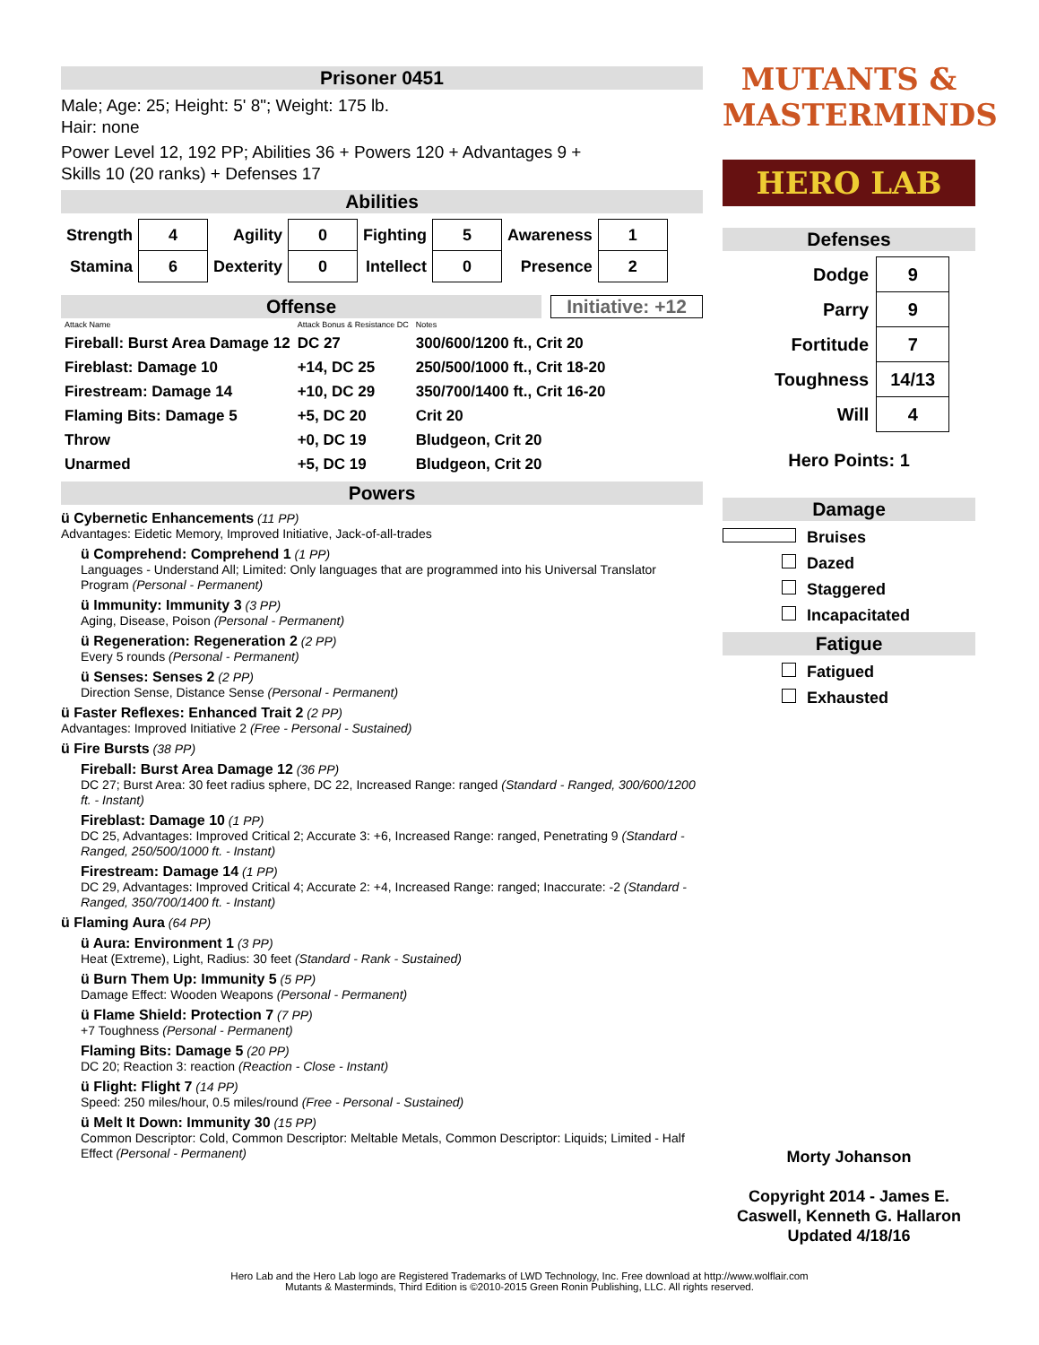Prisoner 0451
Male; Age: 25; Height: 5' 8"; Weight: 175 lb.
Hair: none
Power Level 12, 192 PP; Abilities 36 + Powers 120 + Advantages 9 +
Skills 10 (20 ranks) + Defenses 17
Abilities
| Strength | 4 | Agility | 0 | Fighting | 5 | Awareness | 1 |
| Stamina | 6 | Dexterity | 0 | Intellect | 0 | Presence | 2 |
Offense
Initiative: +12
| Attack Name | Attack Bonus & Resistance DC | Notes |
| Fireball: Burst Area Damage 12 | DC 27 | 300/600/1200 ft., Crit 20 |
| Fireblast: Damage 10 | +14, DC 25 | 250/500/1000 ft., Crit 18-20 |
| Firestream: Damage 14 | +10, DC 29 | 350/700/1400 ft., Crit 16-20 |
| Flaming Bits: Damage 5 | +5, DC 20 | Crit 20 |
| Throw | +0, DC 19 | Bludgeon, Crit 20 |
| Unarmed | +5, DC 19 | Bludgeon, Crit 20 |
Powers
ü Cybernetic Enhancements (11 PP)
Advantages: Eidetic Memory, Improved Initiative, Jack-of-all-trades
ü Comprehend: Comprehend 1 (1 PP)
Languages - Understand All; Limited: Only languages that are programmed into his Universal Translator Program (Personal - Permanent)
ü Immunity: Immunity 3 (3 PP)
Aging, Disease, Poison (Personal - Permanent)
ü Regeneration: Regeneration 2 (2 PP)
Every 5 rounds (Personal - Permanent)
ü Senses: Senses 2 (2 PP)
Direction Sense, Distance Sense (Personal - Permanent)
ü Faster Reflexes: Enhanced Trait 2 (2 PP)
Advantages: Improved Initiative 2 (Free - Personal - Sustained)
ü Fire Bursts (38 PP)
Fireball: Burst Area Damage 12 (36 PP)
DC 27; Burst Area: 30 feet radius sphere, DC 22, Increased Range: ranged (Standard - Ranged, 300/600/1200 ft. - Instant)
Fireblast: Damage 10 (1 PP)
DC 25, Advantages: Improved Critical 2; Accurate 3: +6, Increased Range: ranged, Penetrating 9 (Standard - Ranged, 250/500/1000 ft. - Instant)
Firestream: Damage 14 (1 PP)
DC 29, Advantages: Improved Critical 4; Accurate 2: +4, Increased Range: ranged; Inaccurate: -2 (Standard - Ranged, 350/700/1400 ft. - Instant)
ü Flaming Aura (64 PP)
ü Aura: Environment 1 (3 PP)
Heat (Extreme), Light, Radius: 30 feet (Standard - Rank - Sustained)
ü Burn Them Up: Immunity 5 (5 PP)
Damage Effect: Wooden Weapons (Personal - Permanent)
ü Flame Shield: Protection 7 (7 PP)
+7 Toughness (Personal - Permanent)
Flaming Bits: Damage 5 (20 PP)
DC 20; Reaction 3: reaction (Reaction - Close - Instant)
ü Flight: Flight 7 (14 PP)
Speed: 250 miles/hour, 0.5 miles/round (Free - Personal - Sustained)
ü Melt It Down: Immunity 30 (15 PP)
Common Descriptor: Cold, Common Descriptor: Meltable Metals, Common Descriptor: Liquids; Limited - Half Effect (Personal - Permanent)
MUTANTS &
MASTERMINDS
HERO LAB
Defenses
| Dodge | 9 |
| Parry | 9 |
| Fortitude | 7 |
| Toughness | 14/13 |
| Will | 4 |
Hero Points: 1
Damage
Bruises
Dazed
Staggered
Incapacitated
Fatigue
Fatigued
Exhausted
Morty Johanson
Copyright 2014 - James E. Caswell, Kenneth G. Hallaron
Updated 4/18/16
Hero Lab and the Hero Lab logo are Registered Trademarks of LWD Technology, Inc. Free download at http://www.wolflair.com
Mutants & Masterminds, Third Edition is ©2010-2015 Green Ronin Publishing, LLC. All rights reserved.